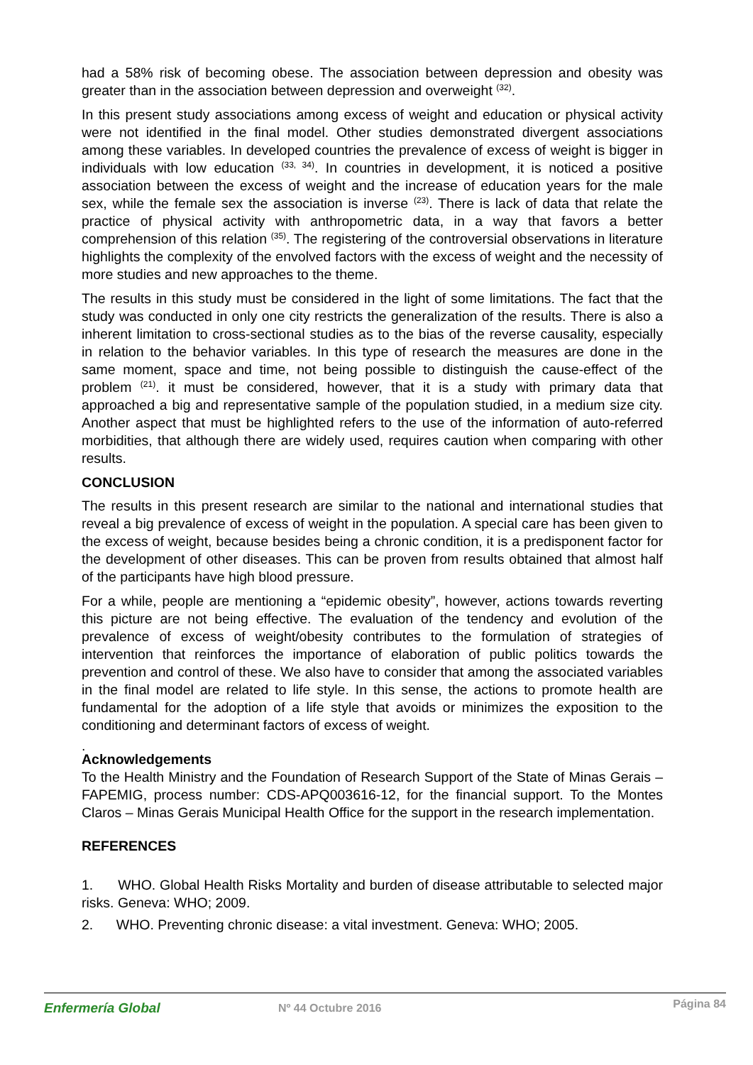had a 58% risk of becoming obese. The association between depression and obesity was greater than in the association between depression and overweight <sup>(32)</sup>.
In this present study associations among excess of weight and education or physical activity were not identified in the final model. Other studies demonstrated divergent associations among these variables. In developed countries the prevalence of excess of weight is bigger in individuals with low education <sup>(33, 34)</sup>. In countries in development, it is noticed a positive association between the excess of weight and the increase of education years for the male sex, while the female sex the association is inverse <sup>(23)</sup>. There is lack of data that relate the practice of physical activity with anthropometric data, in a way that favors a better comprehension of this relation <sup>(35)</sup>. The registering of the controversial observations in literature highlights the complexity of the envolved factors with the excess of weight and the necessity of more studies and new approaches to the theme.
The results in this study must be considered in the light of some limitations. The fact that the study was conducted in only one city restricts the generalization of the results. There is also a inherent limitation to cross-sectional studies as to the bias of the reverse causality, especially in relation to the behavior variables. In this type of research the measures are done in the same moment, space and time, not being possible to distinguish the cause-effect of the problem <sup>(21)</sup>. it must be considered, however, that it is a study with primary data that approached a big and representative sample of the population studied, in a medium size city. Another aspect that must be highlighted refers to the use of the information of auto-referred morbidities, that although there are widely used, requires caution when comparing with other results.
CONCLUSION
The results in this present research are similar to the national and international studies that reveal a big prevalence of excess of weight in the population. A special care has been given to the excess of weight, because besides being a chronic condition, it is a predisponent factor for the development of other diseases. This can be proven from results obtained that almost half of the participants have high blood pressure.
For a while, people are mentioning a “epidemic obesity”, however, actions towards reverting this picture are not being effective. The evaluation of the tendency and evolution of the prevalence of excess of weight/obesity contributes to the formulation of strategies of intervention that reinforces the importance of elaboration of public politics towards the prevention and control of these. We also have to consider that among the associated variables in the final model are related to life style. In this sense, the actions to promote health are fundamental for the adoption of a life style that avoids or minimizes the exposition to the conditioning and determinant factors of excess of weight.
.
Acknowledgements
To the Health Ministry and the Foundation of Research Support of the State of Minas Gerais – FAPEMIG, process number: CDS-APQ003616-12, for the financial support. To the Montes Claros – Minas Gerais Municipal Health Office for the support in the research implementation.
REFERENCES
1. WHO. Global Health Risks Mortality and burden of disease attributable to selected major risks. Geneva: WHO; 2009.
2. WHO. Preventing chronic disease: a vital investment. Geneva: WHO; 2005.
Enfermería Global Nº 44 Octubre 2016 Página 84